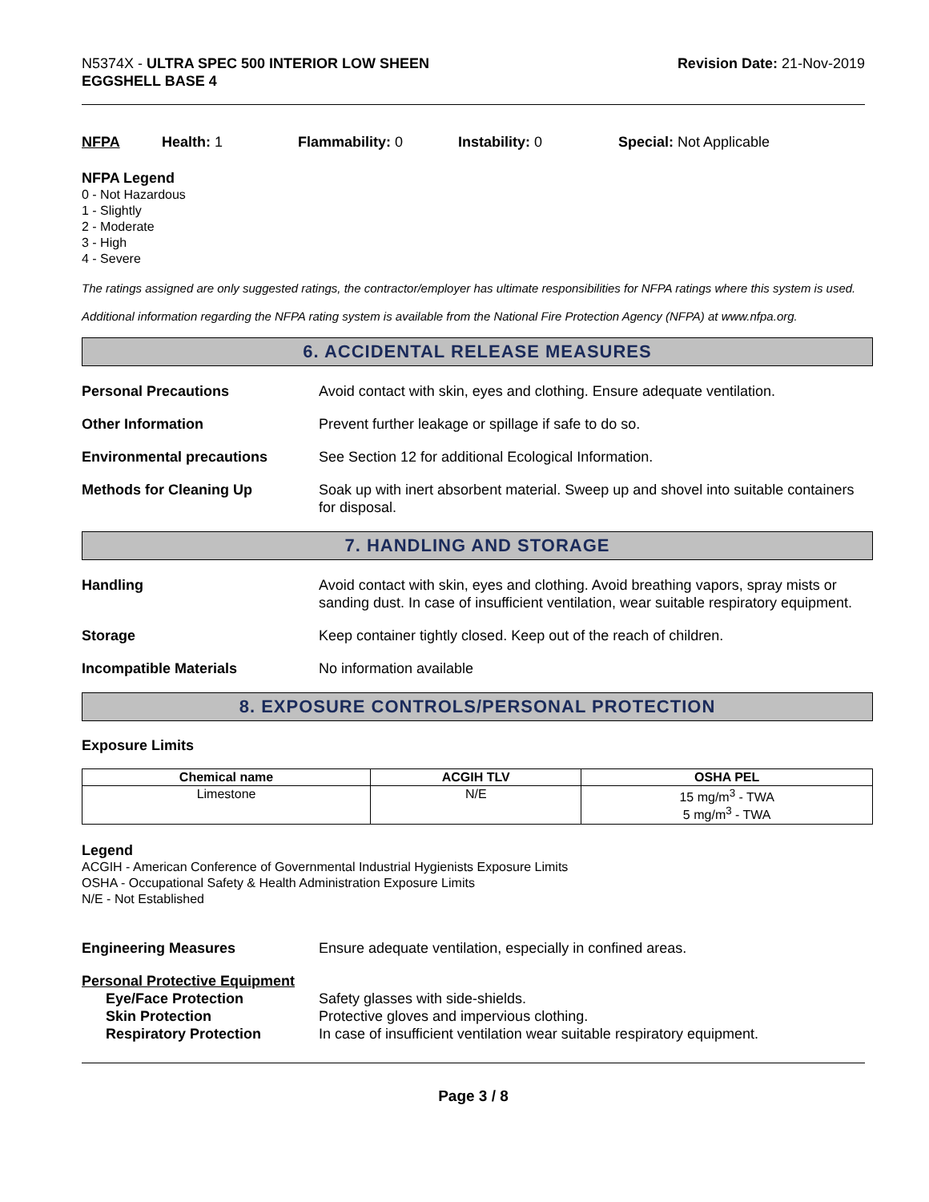N5374X - ULTRA SPEC 500 INTERIOR LOW SHEEN
EGGSHELL BASE 4
Revision Date: 21-Nov-2019
NFPA Health: 1 Flammability: 0 Instability: 0 Special: Not Applicable
NFPA Legend
0 - Not Hazardous
1 - Slightly
2 - Moderate
3 - High
4 - Severe
The ratings assigned are only suggested ratings, the contractor/employer has ultimate responsibilities for NFPA ratings where this system is used.
Additional information regarding the NFPA rating system is available from the National Fire Protection Agency (NFPA) at www.nfpa.org.
6. ACCIDENTAL RELEASE MEASURES
Personal Precautions Avoid contact with skin, eyes and clothing. Ensure adequate ventilation.
Other Information Prevent further leakage or spillage if safe to do so.
Environmental precautions See Section 12 for additional Ecological Information.
Methods for Cleaning Up Soak up with inert absorbent material. Sweep up and shovel into suitable containers for disposal.
7. HANDLING AND STORAGE
Handling Avoid contact with skin, eyes and clothing. Avoid breathing vapors, spray mists or sanding dust. In case of insufficient ventilation, wear suitable respiratory equipment.
Storage Keep container tightly closed. Keep out of the reach of children.
Incompatible Materials No information available
8. EXPOSURE CONTROLS/PERSONAL PROTECTION
Exposure Limits
| Chemical name | ACGIH TLV | OSHA PEL |
| --- | --- | --- |
| Limestone | N/E | 15 mg/m<sup>3</sup> - TWA 5 mg/m<sup>3</sup> - TWA |
Legend
ACGIH - American Conference of Governmental Industrial Hygienists Exposure Limits
OSHA - Occupational Safety & Health Administration Exposure Limits
N/E - Not Established
Engineering Measures Ensure adequate ventilation, especially in confined areas.
Personal Protective Equipment
Eye/Face Protection Safety glasses with side-shields.
Skin Protection Protective gloves and impervious clothing.
Respiratory Protection In case of insufficient ventilation wear suitable respiratory equipment.
Page 3 / 8